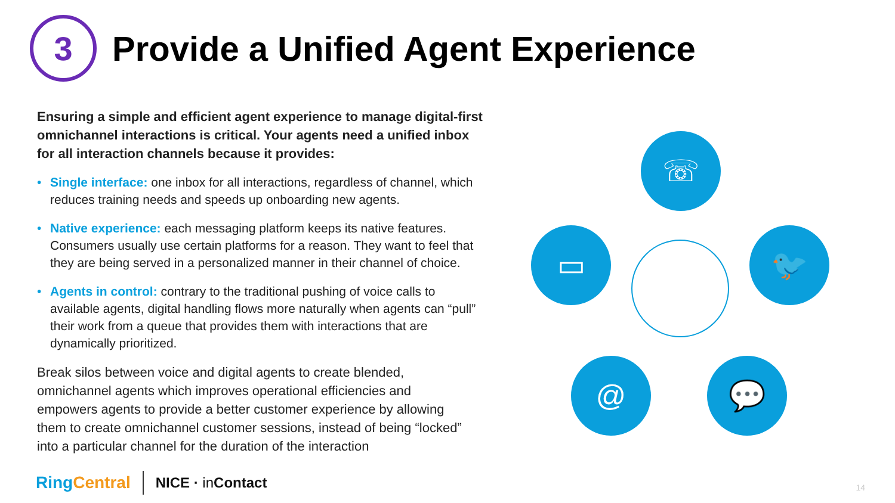3
Provide a Unified Agent Experience
Ensuring a simple and efficient agent experience to manage digital-first omnichannel interactions is critical. Your agents need a unified inbox for all interaction channels because it provides:
• Single interface: one inbox for all interactions, regardless of channel, which reduces training needs and speeds up onboarding new agents.
• Native experience: each messaging platform keeps its native features. Consumers usually use certain platforms for a reason. They want to feel that they are being served in a personalized manner in their channel of choice.
• Agents in control: contrary to the traditional pushing of voice calls to available agents, digital handling flows more naturally when agents can “pull” their work from a queue that provides them with interactions that are dynamically prioritized.
Break silos between voice and digital agents to create blended, omnichannel agents which improves operational efficiencies and empowers agents to provide a better customer experience by allowing them to create omnichannel customer sessions, instead of being “locked” into a particular channel for the duration of the interaction
☏
▭ 🐦
@ 💬
Ring Central NICE · in Contact 14